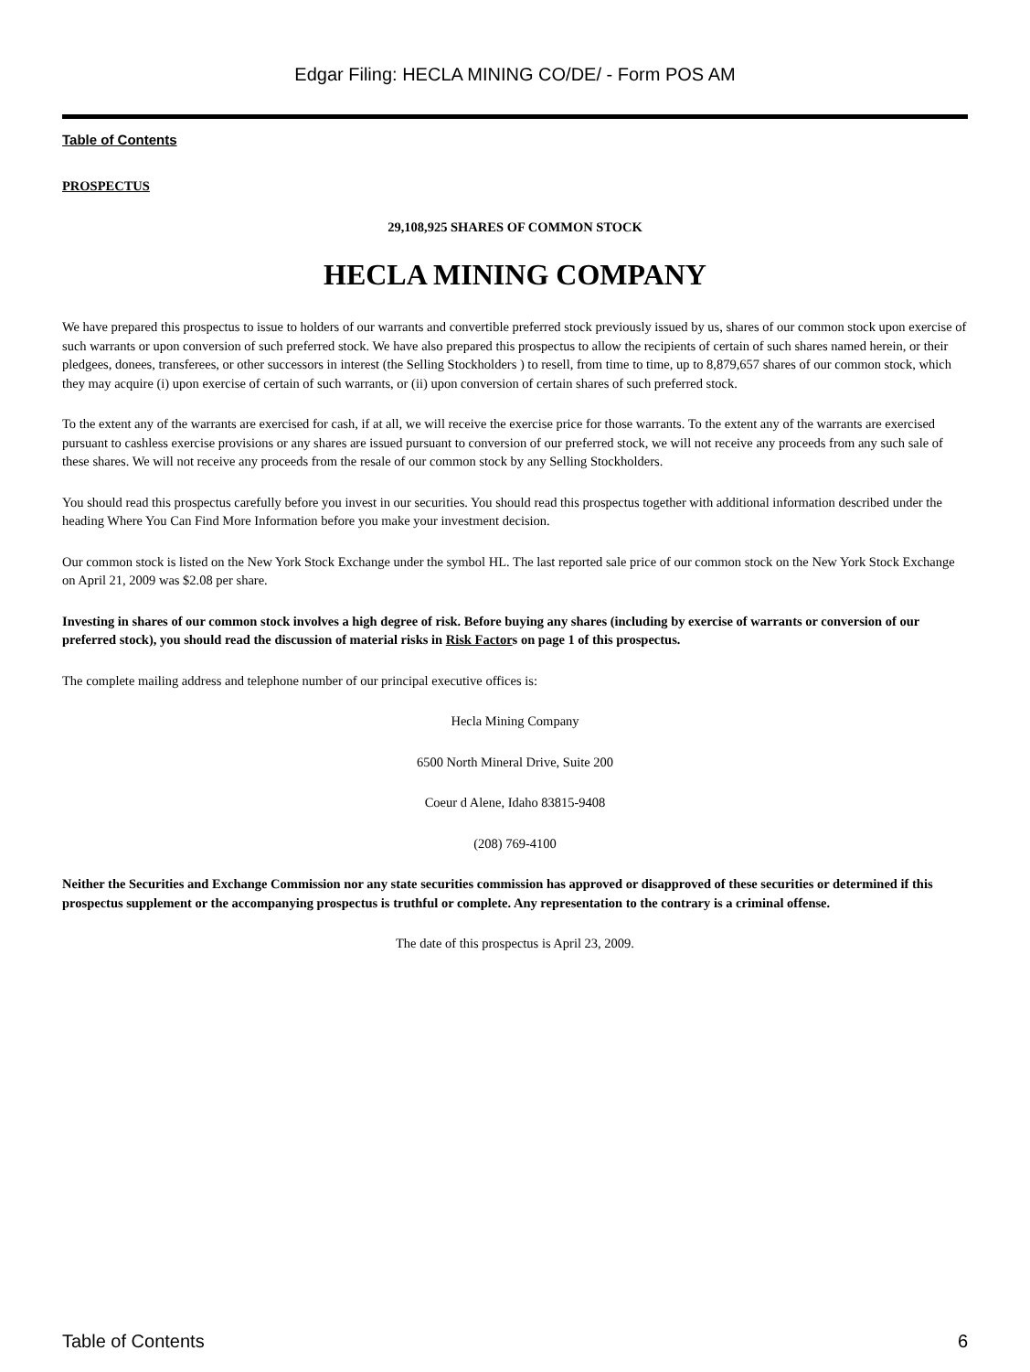Edgar Filing: HECLA MINING CO/DE/ - Form POS AM
Table of Contents
PROSPECTUS
29,108,925 SHARES OF COMMON STOCK
HECLA MINING COMPANY
We have prepared this prospectus to issue to holders of our warrants and convertible preferred stock previously issued by us, shares of our common stock upon exercise of such warrants or upon conversion of such preferred stock. We have also prepared this prospectus to allow the recipients of certain of such shares named herein, or their pledgees, donees, transferees, or other successors in interest (the Selling Stockholders ) to resell, from time to time, up to 8,879,657 shares of our common stock, which they may acquire (i) upon exercise of certain of such warrants, or (ii) upon conversion of certain shares of such preferred stock.
To the extent any of the warrants are exercised for cash, if at all, we will receive the exercise price for those warrants. To the extent any of the warrants are exercised pursuant to cashless exercise provisions or any shares are issued pursuant to conversion of our preferred stock, we will not receive any proceeds from any such sale of these shares. We will not receive any proceeds from the resale of our common stock by any Selling Stockholders.
You should read this prospectus carefully before you invest in our securities. You should read this prospectus together with additional information described under the heading Where You Can Find More Information before you make your investment decision.
Our common stock is listed on the New York Stock Exchange under the symbol HL. The last reported sale price of our common stock on the New York Stock Exchange on April 21, 2009 was $2.08 per share.
Investing in shares of our common stock involves a high degree of risk. Before buying any shares (including by exercise of warrants or conversion of our preferred stock), you should read the discussion of material risks in Risk Factors on page 1 of this prospectus.
The complete mailing address and telephone number of our principal executive offices is:
Hecla Mining Company
6500 North Mineral Drive, Suite 200
Coeur d Alene, Idaho 83815-9408
(208) 769-4100
Neither the Securities and Exchange Commission nor any state securities commission has approved or disapproved of these securities or determined if this prospectus supplement or the accompanying prospectus is truthful or complete. Any representation to the contrary is a criminal offense.
The date of this prospectus is April 23, 2009.
Table of Contents 6